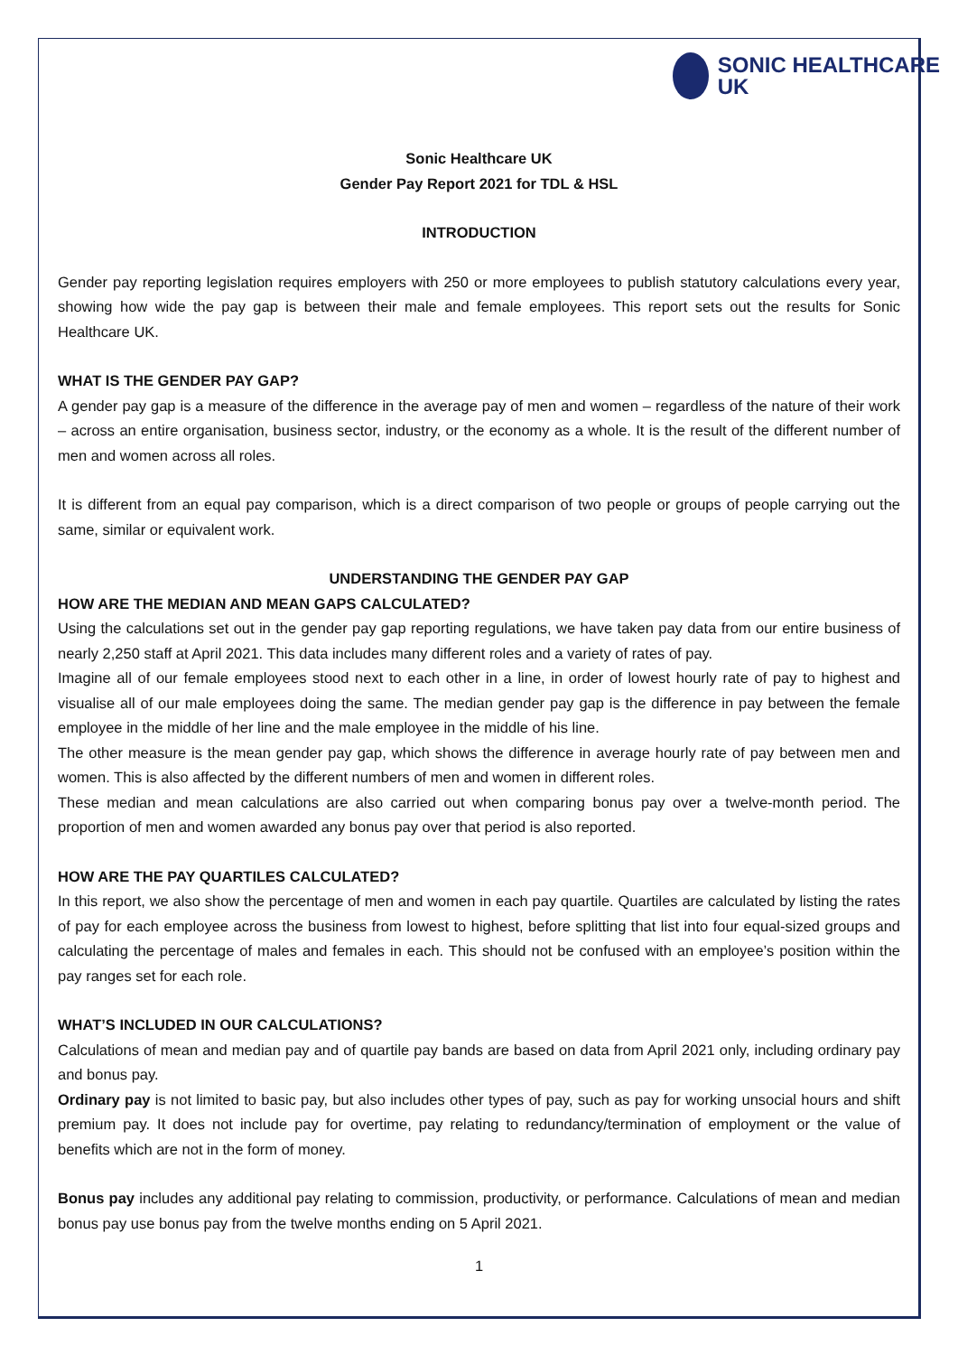SONIC HEALTHCARE
UK
Sonic Healthcare UK
Gender Pay Report 2021 for TDL & HSL
INTRODUCTION
Gender pay reporting legislation requires employers with 250 or more employees to publish statutory calculations every year, showing how wide the pay gap is between their male and female employees. This report sets out the results for Sonic Healthcare UK.
WHAT IS THE GENDER PAY GAP?
A gender pay gap is a measure of the difference in the average pay of men and women – regardless of the nature of their work – across an entire organisation, business sector, industry, or the economy as a whole. It is the result of the different number of men and women across all roles.
It is different from an equal pay comparison, which is a direct comparison of two people or groups of people carrying out the same, similar or equivalent work.
UNDERSTANDING THE GENDER PAY GAP
HOW ARE THE MEDIAN AND MEAN GAPS CALCULATED?
Using the calculations set out in the gender pay gap reporting regulations, we have taken pay data from our entire business of nearly 2,250 staff at April 2021. This data includes many different roles and a variety of rates of pay.
Imagine all of our female employees stood next to each other in a line, in order of lowest hourly rate of pay to highest and visualise all of our male employees doing the same. The median gender pay gap is the difference in pay between the female employee in the middle of her line and the male employee in the middle of his line.
The other measure is the mean gender pay gap, which shows the difference in average hourly rate of pay between men and women. This is also affected by the different numbers of men and women in different roles.
These median and mean calculations are also carried out when comparing bonus pay over a twelve-month period. The proportion of men and women awarded any bonus pay over that period is also reported.
HOW ARE THE PAY QUARTILES CALCULATED?
In this report, we also show the percentage of men and women in each pay quartile. Quartiles are calculated by listing the rates of pay for each employee across the business from lowest to highest, before splitting that list into four equal-sized groups and calculating the percentage of males and females in each. This should not be confused with an employee’s position within the pay ranges set for each role.
WHAT’S INCLUDED IN OUR CALCULATIONS?
Calculations of mean and median pay and of quartile pay bands are based on data from April 2021 only, including ordinary pay and bonus pay.
Ordinary pay is not limited to basic pay, but also includes other types of pay, such as pay for working unsocial hours and shift premium pay. It does not include pay for overtime, pay relating to redundancy/termination of employment or the value of benefits which are not in the form of money.
Bonus pay includes any additional pay relating to commission, productivity, or performance. Calculations of mean and median bonus pay use bonus pay from the twelve months ending on 5 April 2021.
1